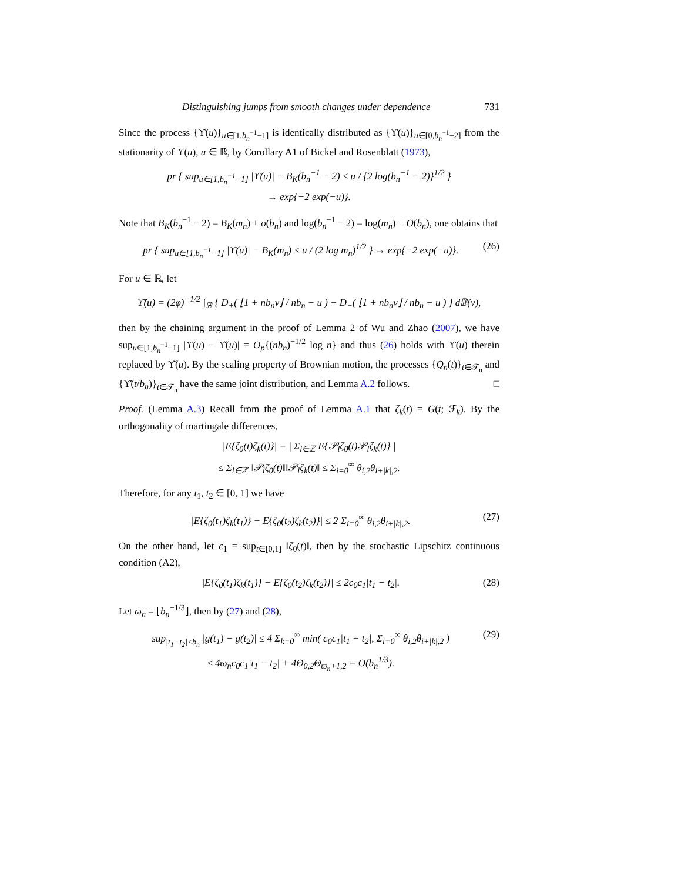Distinguishing jumps from smooth changes under dependence 731
Since the process {ϒ(u)}<sub>u∈[1,b<sub>n</sub><sup>−1</sup>−1]</sub> is identically distributed as {ϒ(u)}<sub>u∈[0,b<sub>n</sub><sup>−1</sup>−2]</sub> from the stationarity of ϒ(u), u ∈ ℝ, by Corollary A1 of Bickel and Rosenblatt (1973),
pr { sup<sub>u∈[1,b<sub>n</sub><sup>−1</sup>−1]</sub> |ϒ(u)| − B<sub>K</sub>(b<sub>n</sub><sup>−1</sup> − 2) ≤ u / {2 log(b<sub>n</sub><sup>−1</sup> − 2)}<sup>1/2</sup> }
→ exp{−2 exp(−u)}.
Note that B<sub>K</sub>(b<sub>n</sub><sup>−1</sup> − 2) = B<sub>K</sub>(m<sub>n</sub>) + o(b<sub>n</sub>) and log(b<sub>n</sub><sup>−1</sup> − 2) = log(m<sub>n</sub>) + O(b<sub>n</sub>), one obtains that
pr { sup<sub>u∈[1,b<sub>n</sub><sup>−1</sup>−1]</sub> |ϒ(u)| − B<sub>K</sub>(m<sub>n</sub>) ≤ u / (2 log m<sub>n</sub>)<sup>1/2</sup> } → exp{−2 exp(−u)}.
(26)
For u ∈ ℝ, let
ϒ̌(u) = (2φ)<sup>−1/2</sup> ∫<sub>ℝ</sub> { D<sub>+</sub>( ⌊1 + nb<sub>n</sub>v⌋ / nb<sub>n</sub> − u ) − D<sub>−</sub>( ⌊1 + nb<sub>n</sub>v⌋ / nb<sub>n</sub> − u ) } d𝔹(v),
then by the chaining argument in the proof of Lemma 2 of Wu and Zhao (2007), we have sup<sub>u∈[1,b<sub>n</sub><sup>−1</sup>−1]</sub> |ϒ(u) − ϒ̌(u)| = O<sub>p</sub>{(nb<sub>n</sub>)<sup>−1/2</sup> log n} and thus (26) holds with ϒ(u) therein replaced by ϒ̌(u). By the scaling property of Brownian motion, the processes {Q<sub>n</sub>(t)}<sub>t∈𝒯<sub>n</sub></sub> and {ϒ̌(t/b<sub>n</sub>)}<sub>t∈𝒯<sub>n</sub></sub> have the same joint distribution, and Lemma A.2 follows. □
Proof. (Lemma A.3) Recall from the proof of Lemma A.1 that ζ<sub>k</sub>(t) = G(t; ℱ<sub>k</sub>). By the orthogonality of martingale differences,
|E{ζ<sub>0</sub>(t)ζ<sub>k</sub>(t)}| = | Σ<sub>l∈ℤ</sub> E{𝒫<sub>l</sub>ζ<sub>0</sub>(t)𝒫<sub>l</sub>ζ<sub>k</sub>(t)} |
≤ Σ<sub>l∈ℤ</sub> ‖𝒫<sub>l</sub>ζ<sub>0</sub>(t)‖‖𝒫<sub>l</sub>ζ<sub>k</sub>(t)‖ ≤ Σ<sub>i=0</sub><sup>∞</sup> θ<sub>i,2</sub>θ<sub>i+|k|,2</sub>.
Therefore, for any t<sub>1</sub>, t<sub>2</sub> ∈ [0, 1] we have
|E{ζ<sub>0</sub>(t<sub>1</sub>)ζ<sub>k</sub>(t<sub>1</sub>)} − E{ζ<sub>0</sub>(t<sub>2</sub>)ζ<sub>k</sub>(t<sub>2</sub>)}| ≤ 2 Σ<sub>i=0</sub><sup>∞</sup> θ<sub>i,2</sub>θ<sub>i+|k|,2</sub>.
(27)
On the other hand, let c<sub>1</sub> = sup<sub>t∈[0,1]</sub> ‖ζ<sub>0</sub>(t)‖, then by the stochastic Lipschitz continuous condition (A2),
|E{ζ<sub>0</sub>(t<sub>1</sub>)ζ<sub>k</sub>(t<sub>1</sub>)} − E{ζ<sub>0</sub>(t<sub>2</sub>)ζ<sub>k</sub>(t<sub>2</sub>)}| ≤ 2c<sub>0</sub>c<sub>1</sub>|t<sub>1</sub> − t<sub>2</sub>|.
(28)
Let ϖ<sub>n</sub> = ⌊b<sub>n</sub><sup>−1/3</sup>⌋, then by (27) and (28),
sup<sub>|t<sub>1</sub>−t<sub>2</sub>|≤b<sub>n</sub></sub> |g(t<sub>1</sub>) − g(t<sub>2</sub>)| ≤ 4 Σ<sub>k=0</sub><sup>∞</sup> min( c<sub>0</sub>c<sub>1</sub>|t<sub>1</sub> − t<sub>2</sub>|, Σ<sub>i=0</sub><sup>∞</sup> θ<sub>i,2</sub>θ<sub>i+|k|,2</sub> )
≤ 4ϖ<sub>n</sub>c<sub>0</sub>c<sub>1</sub>|t<sub>1</sub> − t<sub>2</sub>| + 4Θ<sub>0,2</sub>Θ<sub>ϖ<sub>n</sub>+1,2</sub> = O(b<sub>n</sub><sup>1/3</sup>).
(29)